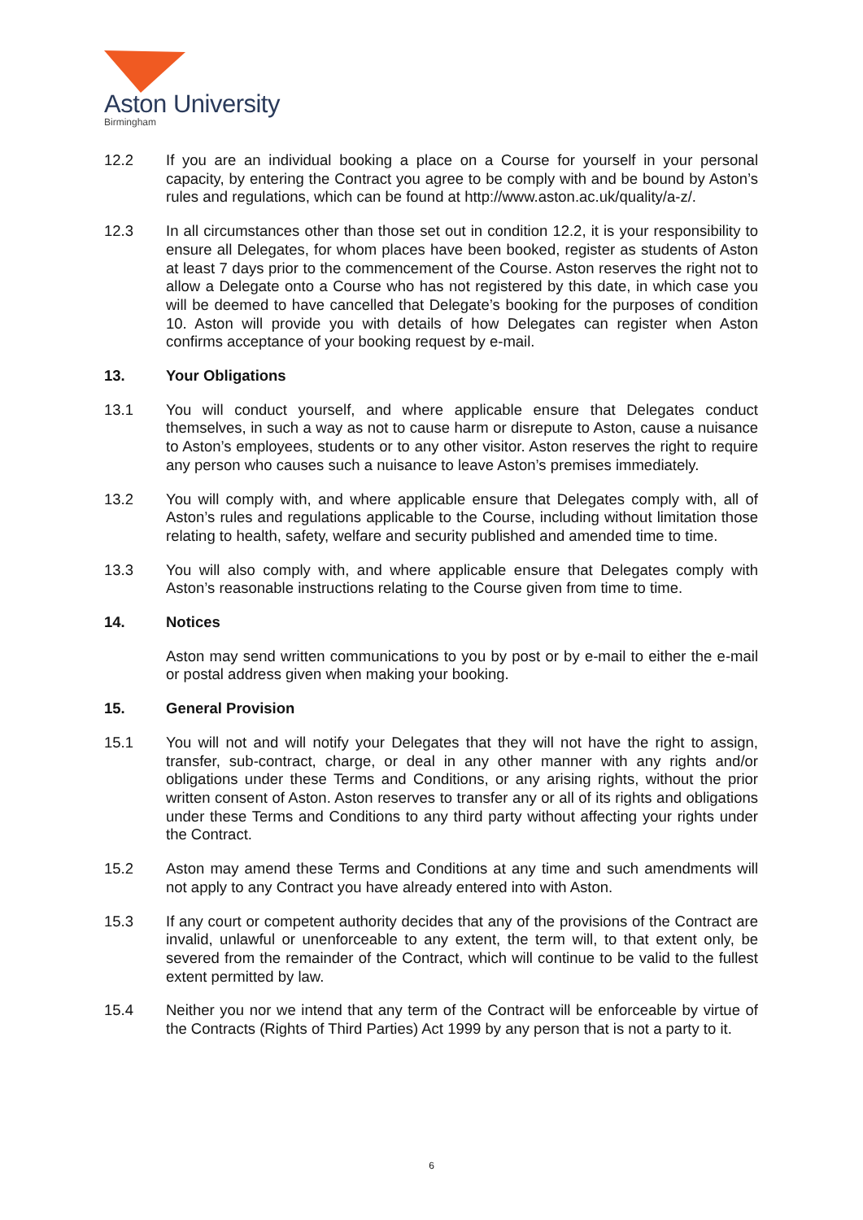Aston University
Birmingham
12.2 If you are an individual booking a place on a Course for yourself in your personal capacity, by entering the Contract you agree to be comply with and be bound by Aston’s rules and regulations, which can be found at http://www.aston.ac.uk/quality/a-z/.
12.3 In all circumstances other than those set out in condition 12.2, it is your responsibility to ensure all Delegates, for whom places have been booked, register as students of Aston at least 7 days prior to the commencement of the Course. Aston reserves the right not to allow a Delegate onto a Course who has not registered by this date, in which case you will be deemed to have cancelled that Delegate’s booking for the purposes of condition 10. Aston will provide you with details of how Delegates can register when Aston confirms acceptance of your booking request by e-mail.
13. Your Obligations
13.1 You will conduct yourself, and where applicable ensure that Delegates conduct themselves, in such a way as not to cause harm or disrepute to Aston, cause a nuisance to Aston’s employees, students or to any other visitor. Aston reserves the right to require any person who causes such a nuisance to leave Aston’s premises immediately.
13.2 You will comply with, and where applicable ensure that Delegates comply with, all of Aston’s rules and regulations applicable to the Course, including without limitation those relating to health, safety, welfare and security published and amended time to time.
13.3 You will also comply with, and where applicable ensure that Delegates comply with Aston’s reasonable instructions relating to the Course given from time to time.
14. Notices
Aston may send written communications to you by post or by e-mail to either the e-mail or postal address given when making your booking.
15. General Provision
15.1 You will not and will notify your Delegates that they will not have the right to assign, transfer, sub-contract, charge, or deal in any other manner with any rights and/or obligations under these Terms and Conditions, or any arising rights, without the prior written consent of Aston. Aston reserves to transfer any or all of its rights and obligations under these Terms and Conditions to any third party without affecting your rights under the Contract.
15.2 Aston may amend these Terms and Conditions at any time and such amendments will not apply to any Contract you have already entered into with Aston.
15.3 If any court or competent authority decides that any of the provisions of the Contract are invalid, unlawful or unenforceable to any extent, the term will, to that extent only, be severed from the remainder of the Contract, which will continue to be valid to the fullest extent permitted by law.
15.4 Neither you nor we intend that any term of the Contract will be enforceable by virtue of the Contracts (Rights of Third Parties) Act 1999 by any person that is not a party to it.
6